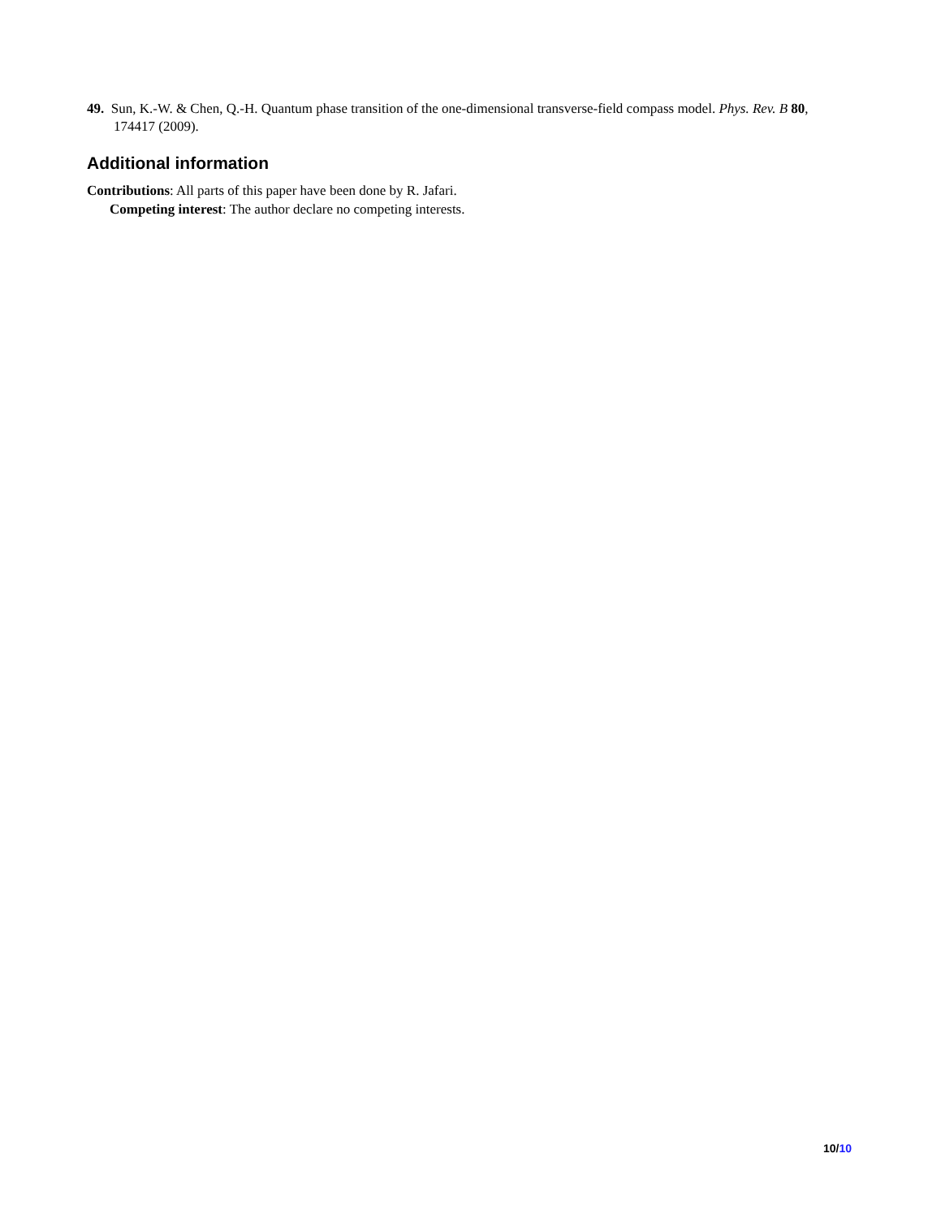49. Sun, K.-W. & Chen, Q.-H. Quantum phase transition of the one-dimensional transverse-field compass model. Phys. Rev. B 80, 174417 (2009).
Additional information
Contributions: All parts of this paper have been done by R. Jafari.
Competing interest: The author declare no competing interests.
10/10